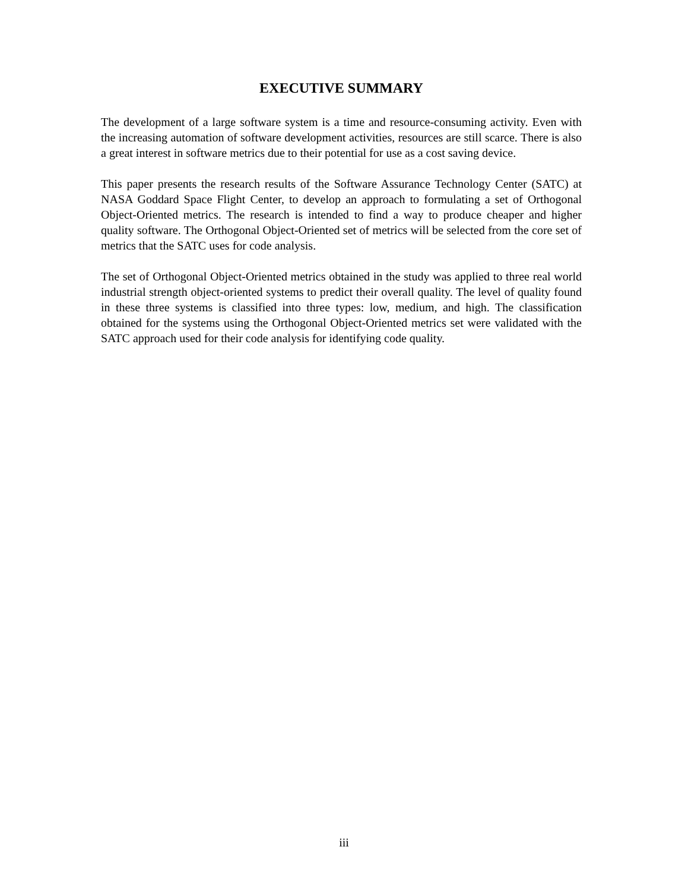EXECUTIVE SUMMARY
The development of a large software system is a time and resource-consuming activity. Even with the increasing automation of software development activities, resources are still scarce. There is also a great interest in software metrics due to their potential for use as a cost saving device.
This paper presents the research results of the Software Assurance Technology Center (SATC) at NASA Goddard Space Flight Center, to develop an approach to formulating a set of Orthogonal Object-Oriented metrics. The research is intended to find a way to produce cheaper and higher quality software. The Orthogonal Object-Oriented set of metrics will be selected from the core set of metrics that the SATC uses for code analysis.
The set of Orthogonal Object-Oriented metrics obtained in the study was applied to three real world industrial strength object-oriented systems to predict their overall quality. The level of quality found in these three systems is classified into three types: low, medium, and high. The classification obtained for the systems using the Orthogonal Object-Oriented metrics set were validated with the SATC approach used for their code analysis for identifying code quality.
iii